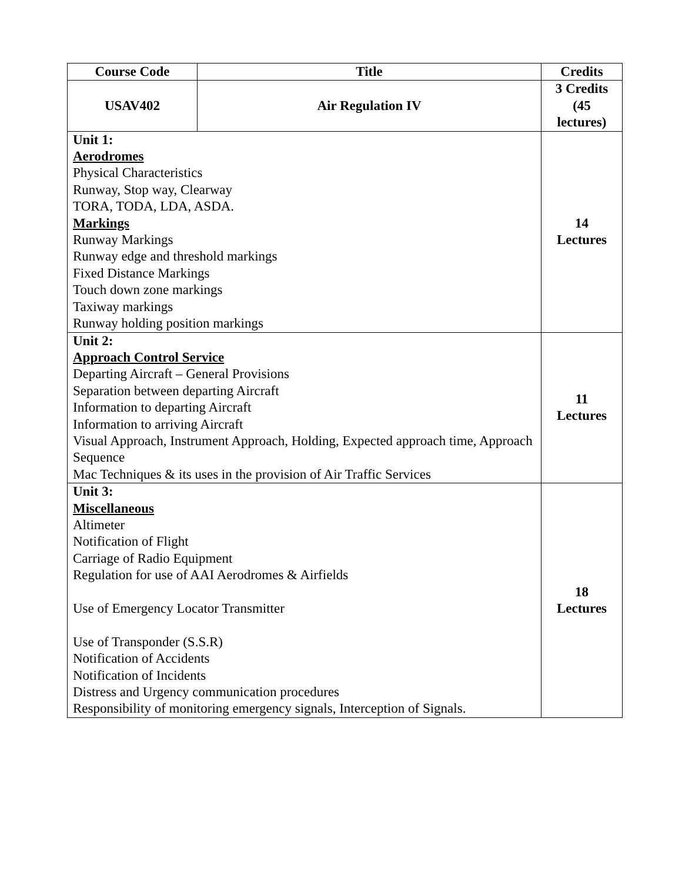| Course Code | Title | Credits |
| --- | --- | --- |
| USAV402 | Air Regulation IV | 3 Credits (45 lectures) |
| Unit 1: Aerodromes Physical Characteristics Runway, Stop way, Clearway TORA, TODA, LDA, ASDA. Markings Runway Markings Runway edge and threshold markings Fixed Distance Markings Touch down zone markings Taxiway markings Runway holding position markings | | 14 Lectures |
| Unit 2: Approach Control Service Departing Aircraft – General Provisions Separation between departing Aircraft Information to departing Aircraft Information to arriving Aircraft Visual Approach, Instrument Approach, Holding, Expected approach time, Approach Sequence Mac Techniques & its uses in the provision of Air Traffic Services | | 11 Lectures |
| Unit 3: Miscellaneous Altimeter Notification of Flight Carriage of Radio Equipment Regulation for use of AAI Aerodromes & Airfields Use of Emergency Locator Transmitter Use of Transponder (S.S.R) Notification of Accidents Notification of Incidents Distress and Urgency communication procedures Responsibility of monitoring emergency signals, Interception of Signals. | | 18 Lectures |